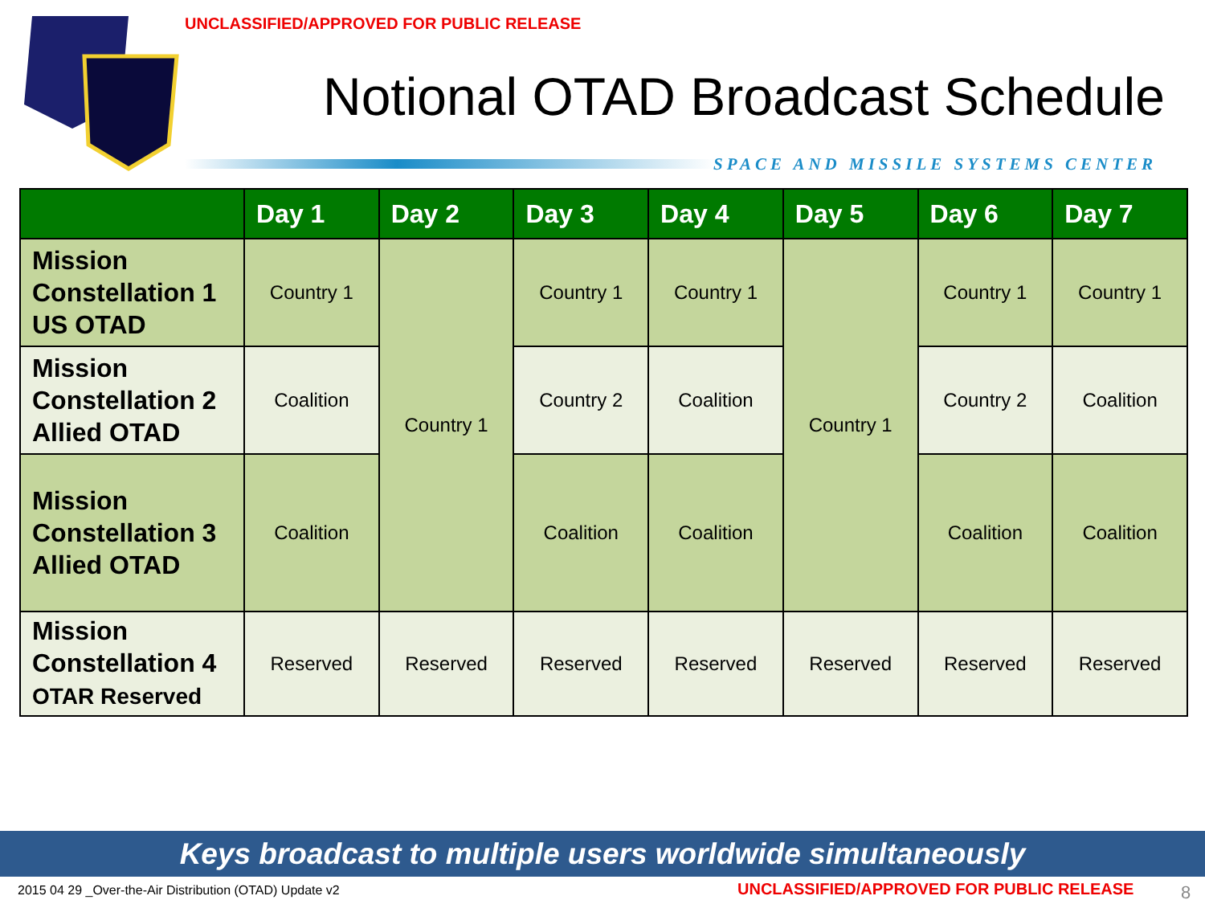UNCLASSIFIED/APPROVED FOR PUBLIC RELEASE
Notional OTAD Broadcast Schedule
SPACE AND MISSILE SYSTEMS CENTER
| | Day 1 | Day 2 | Day 3 | Day 4 | Day 5 | Day 6 | Day 7 |
| --- | --- | --- | --- | --- | --- | --- | --- |
| Mission Constellation 1 US OTAD | Country 1 | Country 1 | Country 1 | Country 1 | Country 1 | Country 1 | Country 1 |
| Mission Constellation 2 Allied OTAD | Coalition | | Country 2 | Coalition | | Country 2 | Coalition |
| Mission Constellation 3 Allied OTAD | Coalition | | Coalition | Coalition | | Coalition | Coalition |
| Mission Constellation 4 OTAR Reserved | Reserved | Reserved | Reserved | Reserved | Reserved | Reserved | Reserved |
Keys broadcast to multiple users worldwide simultaneously
2015 04 29 _Over-the-Air Distribution (OTAD) Update v2
UNCLASSIFIED/APPROVED FOR PUBLIC RELEASE
8